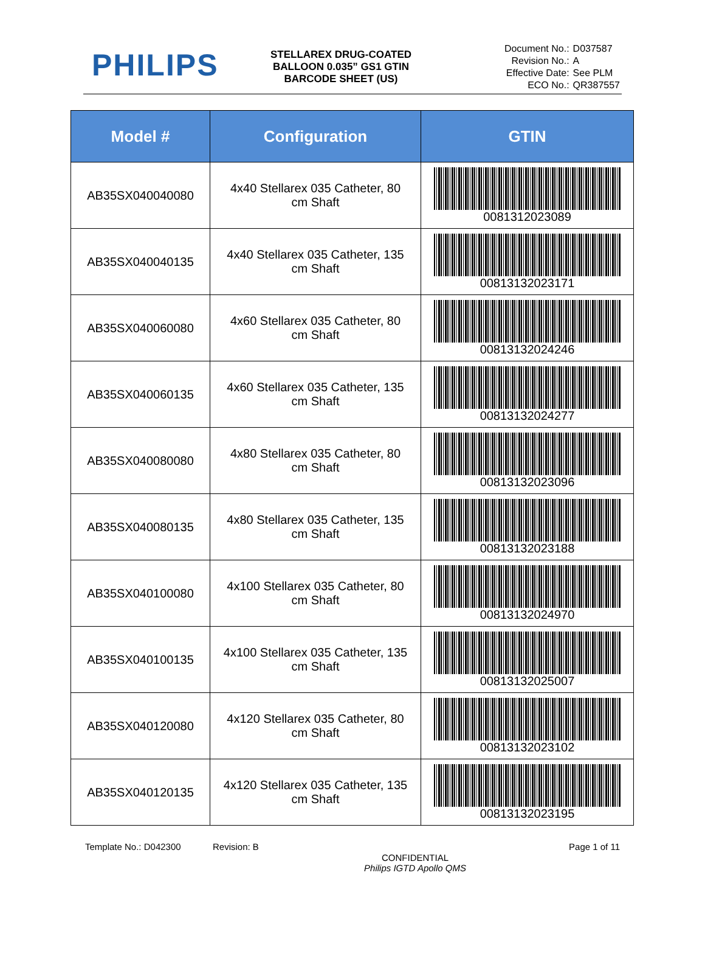PHILIPS
STELLAREX DRUG-COATED BALLOON 0.035” GS1 GTIN BARCODE SHEET (US)
| Document No.: | D037587 |
| Revision No.: | A |
| Effective Date: | See PLM |
| ECO No.: | QR387557 |
| Model # | Configuration | GTIN |
| --- | --- | --- |
| AB35SX040040080 | 4x40 Stellarex 035 Catheter, 80 cm Shaft | 0081312023089 |
| AB35SX040040135 | 4x40 Stellarex 035 Catheter, 135 cm Shaft | 00813132023171 |
| AB35SX040060080 | 4x60 Stellarex 035 Catheter, 80 cm Shaft | 00813132024246 |
| AB35SX040060135 | 4x60 Stellarex 035 Catheter, 135 cm Shaft | 00813132024277 |
| AB35SX040080080 | 4x80 Stellarex 035 Catheter, 80 cm Shaft | 00813132023096 |
| AB35SX040080135 | 4x80 Stellarex 035 Catheter, 135 cm Shaft | 00813132023188 |
| AB35SX040100080 | 4x100 Stellarex 035 Catheter, 80 cm Shaft | 00813132024970 |
| AB35SX040100135 | 4x100 Stellarex 035 Catheter, 135 cm Shaft | 00813132025007 |
| AB35SX040120080 | 4x120 Stellarex 035 Catheter, 80 cm Shaft | 00813132023102 |
| AB35SX040120135 | 4x120 Stellarex 035 Catheter, 135 cm Shaft | 00813132023195 |
Template No.: D042300 Revision: B
CONFIDENTIAL
Philips IGTD Apollo QMS
Page 1 of 11